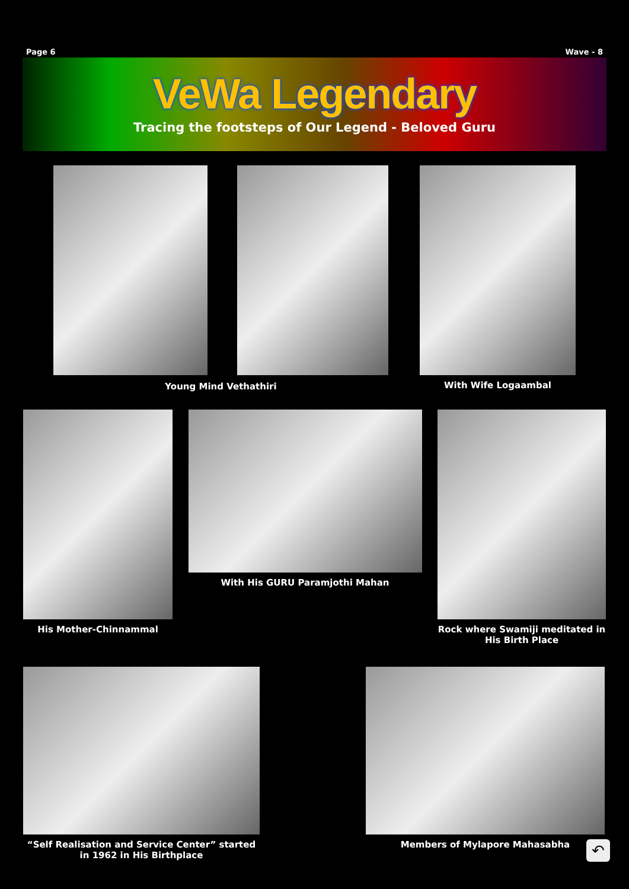Page 6 Wave - 8
VeWa Legendary
Tracing the footsteps of Our Legend - Beloved Guru
Young Mind Vethathiri With Wife Logaambal
His Mother-Chinnammal With His GURU Paramjothi Mahan Rock where Swamiji meditated in His Birth Place
“Self Realisation and Service Center” started in 1962 in His Birthplace
Members of Mylapore Mahasabha
↶